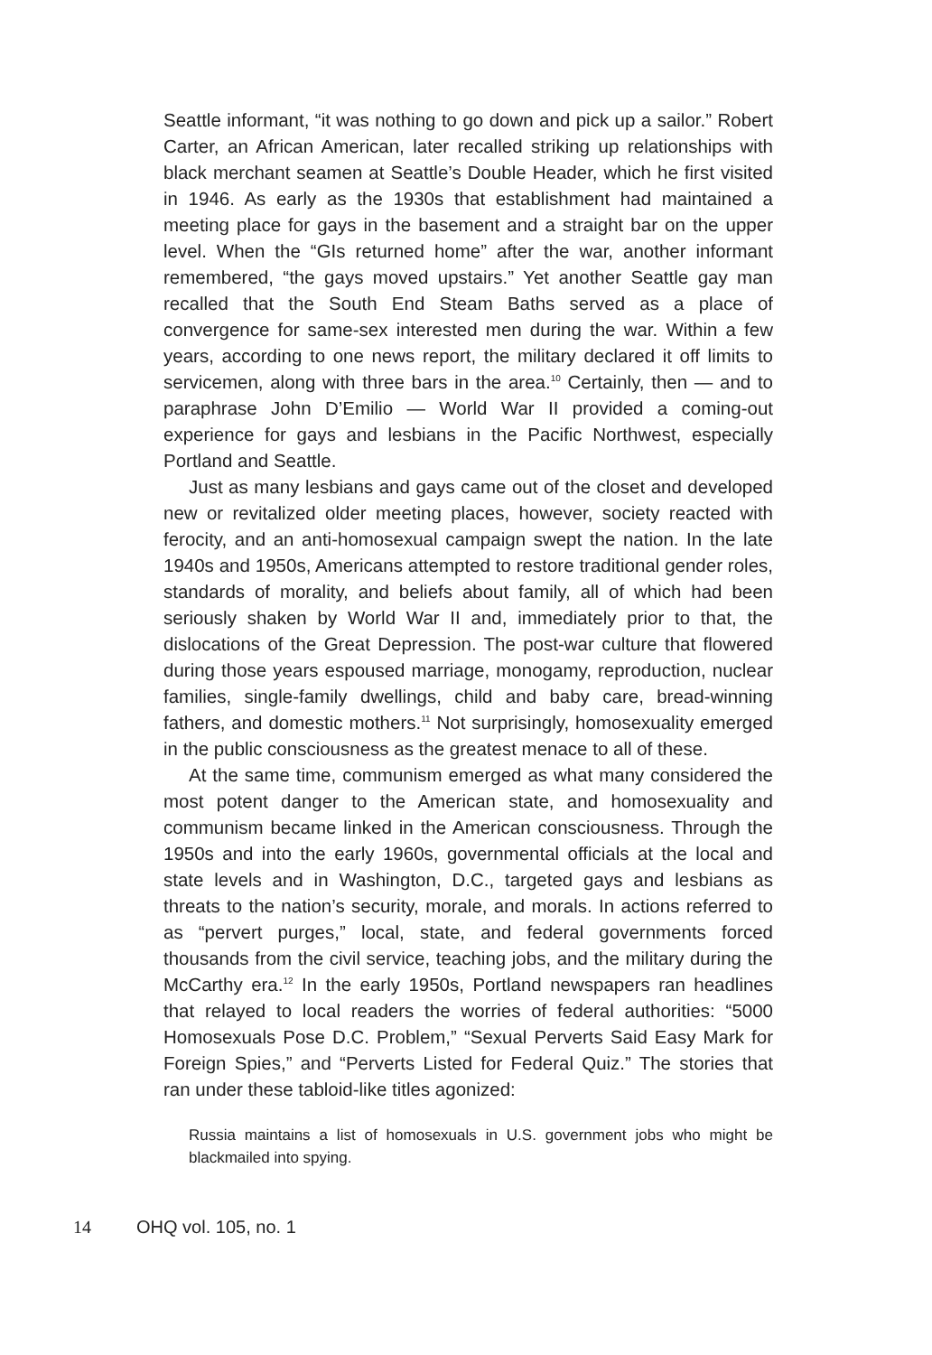Seattle informant, “it was nothing to go down and pick up a sailor.” Robert Carter, an African American, later recalled striking up relationships with black merchant seamen at Seattle’s Double Header, which he first visited in 1946. As early as the 1930s that establishment had maintained a meeting place for gays in the basement and a straight bar on the upper level. When the “GIs returned home” after the war, another informant remembered, “the gays moved upstairs.” Yet another Seattle gay man recalled that the South End Steam Baths served as a place of convergence for same-sex interested men during the war. Within a few years, according to one news report, the military declared it off limits to servicemen, along with three bars in the area.<sup>10</sup> Certainly, then — and to paraphrase John D’Emilio — World War II provided a coming-out experience for gays and lesbians in the Pacific Northwest, especially Portland and Seattle.
Just as many lesbians and gays came out of the closet and developed new or revitalized older meeting places, however, society reacted with ferocity, and an anti-homosexual campaign swept the nation. In the late 1940s and 1950s, Americans attempted to restore traditional gender roles, standards of morality, and beliefs about family, all of which had been seriously shaken by World War II and, immediately prior to that, the dislocations of the Great Depression. The post-war culture that flowered during those years espoused marriage, monogamy, reproduction, nuclear families, single-family dwellings, child and baby care, bread-winning fathers, and domestic mothers.<sup>11</sup> Not surprisingly, homosexuality emerged in the public consciousness as the greatest menace to all of these.
At the same time, communism emerged as what many considered the most potent danger to the American state, and homosexuality and communism became linked in the American consciousness. Through the 1950s and into the early 1960s, governmental officials at the local and state levels and in Washington, D.C., targeted gays and lesbians as threats to the nation’s security, morale, and morals. In actions referred to as “pervert purges,” local, state, and federal governments forced thousands from the civil service, teaching jobs, and the military during the McCarthy era.<sup>12</sup> In the early 1950s, Portland newspapers ran headlines that relayed to local readers the worries of federal authorities: “5000 Homosexuals Pose D.C. Problem,” “Sexual Perverts Said Easy Mark for Foreign Spies,” and “Perverts Listed for Federal Quiz.” The stories that ran under these tabloid-like titles agonized:
Russia maintains a list of homosexuals in U.S. government jobs who might be blackmailed into spying.
14 OHQ vol. 105, no. 1